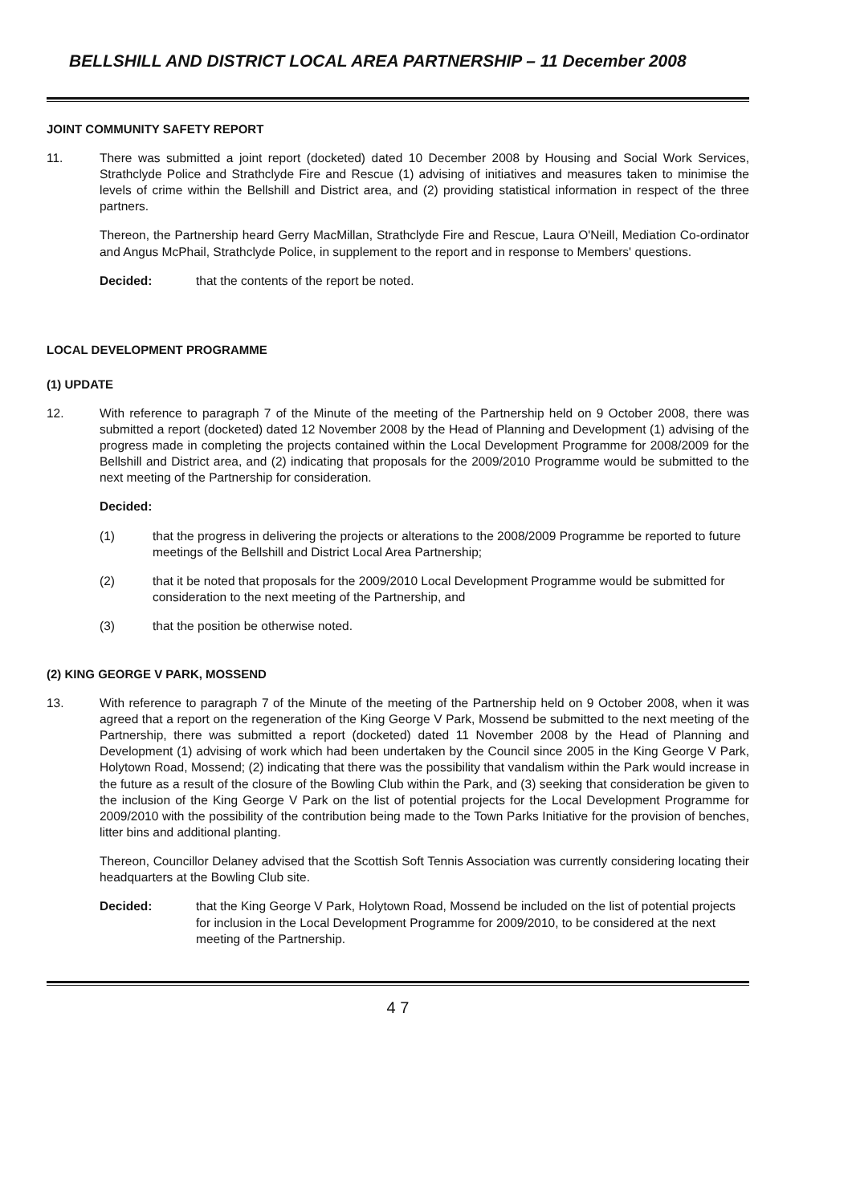BELLSHILL AND DISTRICT LOCAL AREA PARTNERSHIP – 11 December 2008
JOINT COMMUNITY SAFETY REPORT
11. There was submitted a joint report (docketed) dated 10 December 2008 by Housing and Social Work Services, Strathclyde Police and Strathclyde Fire and Rescue (1) advising of initiatives and measures taken to minimise the levels of crime within the Bellshill and District area, and (2) providing statistical information in respect of the three partners.
Thereon, the Partnership heard Gerry MacMillan, Strathclyde Fire and Rescue, Laura O'Neill, Mediation Co-ordinator and Angus McPhail, Strathclyde Police, in supplement to the report and in response to Members' questions.
Decided: that the contents of the report be noted.
LOCAL DEVELOPMENT PROGRAMME
(1) UPDATE
12. With reference to paragraph 7 of the Minute of the meeting of the Partnership held on 9 October 2008, there was submitted a report (docketed) dated 12 November 2008 by the Head of Planning and Development (1) advising of the progress made in completing the projects contained within the Local Development Programme for 2008/2009 for the Bellshill and District area, and (2) indicating that proposals for the 2009/2010 Programme would be submitted to the next meeting of the Partnership for consideration.
Decided:
(1) that the progress in delivering the projects or alterations to the 2008/2009 Programme be reported to future meetings of the Bellshill and District Local Area Partnership;
(2) that it be noted that proposals for the 2009/2010 Local Development Programme would be submitted for consideration to the next meeting of the Partnership, and
(3) that the position be otherwise noted.
(2) KING GEORGE V PARK, MOSSEND
13. With reference to paragraph 7 of the Minute of the meeting of the Partnership held on 9 October 2008, when it was agreed that a report on the regeneration of the King George V Park, Mossend be submitted to the next meeting of the Partnership, there was submitted a report (docketed) dated 11 November 2008 by the Head of Planning and Development (1) advising of work which had been undertaken by the Council since 2005 in the King George V Park, Holytown Road, Mossend; (2) indicating that there was the possibility that vandalism within the Park would increase in the future as a result of the closure of the Bowling Club within the Park, and (3) seeking that consideration be given to the inclusion of the King George V Park on the list of potential projects for the Local Development Programme for 2009/2010 with the possibility of the contribution being made to the Town Parks Initiative for the provision of benches, litter bins and additional planting.
Thereon, Councillor Delaney advised that the Scottish Soft Tennis Association was currently considering locating their headquarters at the Bowling Club site.
Decided: that the King George V Park, Holytown Road, Mossend be included on the list of potential projects for inclusion in the Local Development Programme for 2009/2010, to be considered at the next meeting of the Partnership.
4 7